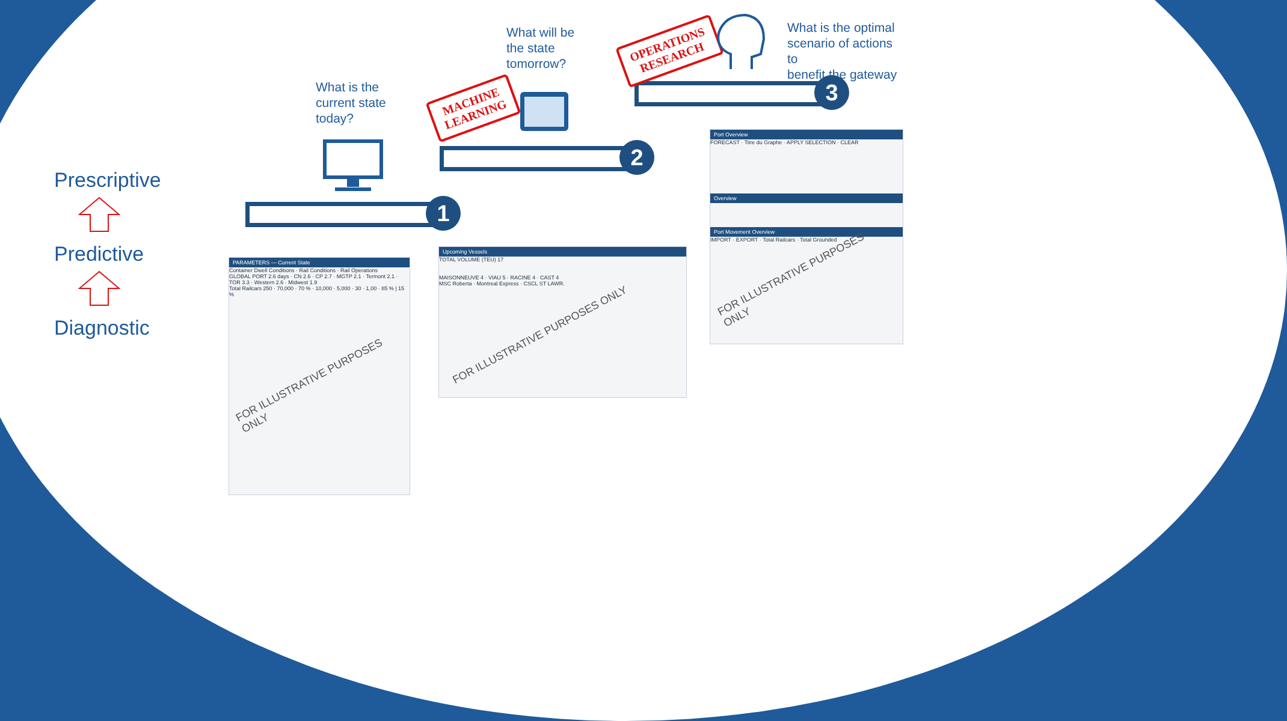Prescriptive
Predictive
Diagnostic
What is the
current state
today?
What will be
the state
tomorrow?
What is the optimal
scenario of actions to
benefit the gateway
1
2
3
MACHINE
LEARNING
OPERATIONS
RESEARCH
PARAMETERS — Current State
Container Dwell Conditions · Rail Conditions · Rail Operations
GLOBAL PORT 2.6 days · CN 2.6 · CP 2.7 · MGTP 2.1 · Termont 2.1 · TOR 3.3 · Western 2.6 · Midwest 1.9
Total Railcars 250 · 70,000 · 70 % · 10,000 · 5,000 · 30 · 1,00 · 85 % | 15 %
FOR ILLUSTRATIVE PURPOSES ONLY
Upcoming Vessels
TOTAL VOLUME (TEU) 17
MAISONNEUVE 4 · VIAU 5 · RACINE 4 · CAST 4
MSC Roberta · Montreal Express · CSCL ST LAWR.
FOR ILLUSTRATIVE PURPOSES ONLY
Port Overview
FORECAST · Titre du Graphe · APPLY SELECTION · CLEAR
Overview
Port Movement Overview
IMPORT · EXPORT · Total Railcars · Total Grounded
FOR ILLUSTRATIVE PURPOSES ONLY